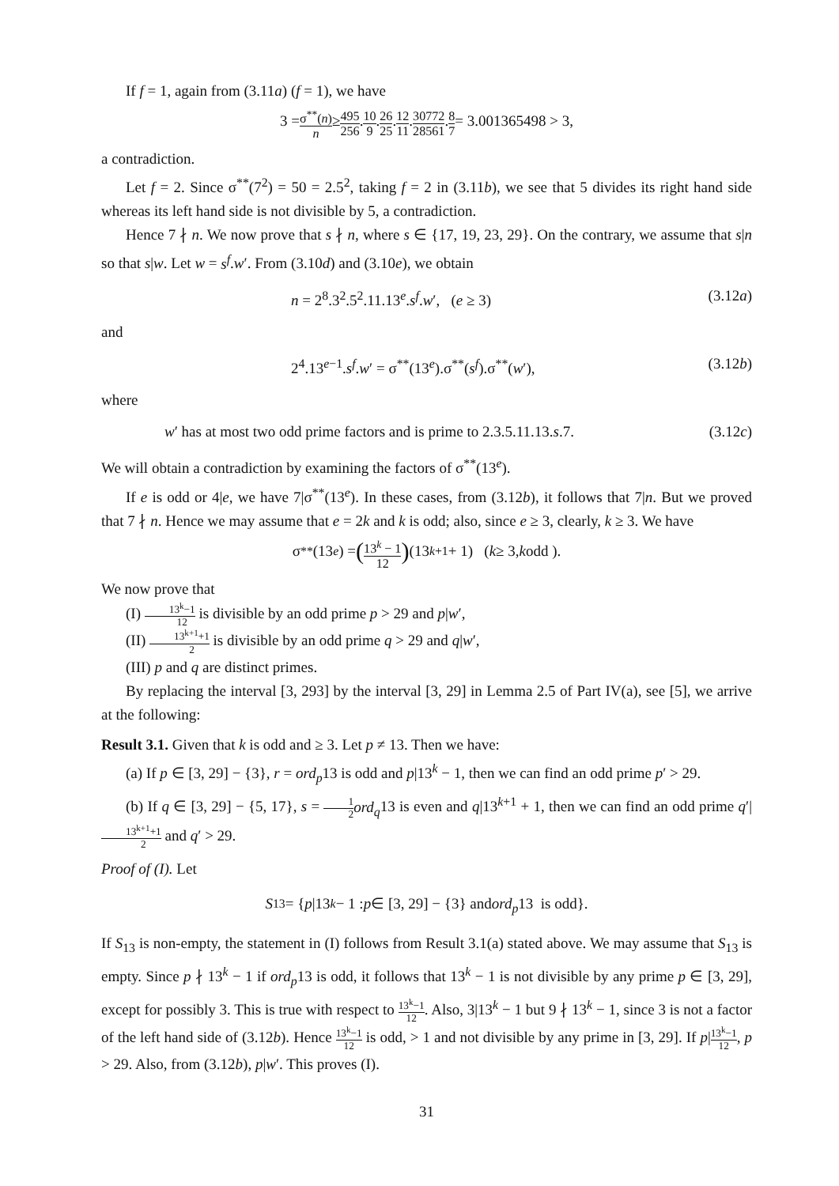If f = 1, again from (3.11a) (f = 1), we have
3 = σ<sup>**</sup>(n) n ≥ 495 256. 10 9. 26 25. 12 11. 30772 28561. 8 7 = 3.001365498 > 3,
a contradiction.
Let f = 2. Since σ<sup>**</sup>(7<sup>2</sup>) = 50 = 2.5<sup>2</sup>, taking f = 2 in (3.11b), we see that 5 divides its right hand side whereas its left hand side is not divisible by 5, a contradiction.
Hence 7 ∤ n. We now prove that s ∤ n, where s ∈ {17, 19, 23, 29}. On the contrary, we assume that s|n so that s|w. Let w = s<sup>f</sup>.w′. From (3.10d) and (3.10e), we obtain
n = 2<sup>8</sup>.3<sup>2</sup>.5<sup>2</sup>.11.13<sup>e</sup>.s<sup>f</sup>.w′, (e ≥ 3) (3.12a)
and
2<sup>4</sup>.13<sup>e−1</sup>.s<sup>f</sup>.w′ = σ<sup>**</sup>(13<sup>e</sup>).σ<sup>**</sup>(s<sup>f</sup>).σ<sup>**</sup>(w′), (3.12b)
where
w′ has at most two odd prime factors and is prime to 2.3.5.11.13.s.7. (3.12c)
We will obtain a contradiction by examining the factors of σ<sup>**</sup>(13<sup>e</sup>).
If e is odd or 4|e, we have 7|σ<sup>**</sup>(13<sup>e</sup>). In these cases, from (3.12b), it follows that 7|n. But we proved that 7 ∤ n. Hence we may assume that e = 2k and k is odd; also, since e ≥ 3, clearly, k ≥ 3. We have
σ<sup>**</sup>(13<sup>e</sup>) = (13<sup>k</sup> − 1 12) (13<sup>k+1</sup> + 1) (k ≥ 3, k odd ).
We now prove that
(I) 13<sup>k</sup>−1 12 is divisible by an odd prime p > 29 and p|w′,
(II) 13<sup>k+1</sup>+1 2 is divisible by an odd prime q > 29 and q|w′,
(III) p and q are distinct primes.
By replacing the interval [3, 293] by the interval [3, 29] in Lemma 2.5 of Part IV(a), see [5], we arrive at the following:
Result 3.1. Given that k is odd and ≥ 3. Let p ≠ 13. Then we have:
(a) If p ∈ [3, 29] − {3}, r = ord<sub>p</sub>13 is odd and p|13<sup>k</sup> − 1, then we can find an odd prime p′ > 29.
(b) If q ∈ [3, 29] − {5, 17}, s = 1 2 ord<sub>q</sub>13 is even and q|13<sup>k+1</sup> + 1, then we can find an odd prime q′|13<sup>k+1</sup>+1 2 and q′ > 29.
Proof of (I). Let
S<sub>13</sub> = { p |13<sup>k</sup> − 1 : p ∈ [3, 29] − {3} and ord<sub>p</sub> 13 is odd}.
If S<sub>13</sub> is non-empty, the statement in (I) follows from Result 3.1(a) stated above. We may assume that S<sub>13</sub> is empty. Since p ∤ 13<sup>k</sup> − 1 if ord<sub>p</sub>13 is odd, it follows that 13<sup>k</sup> − 1 is not divisible by any prime p ∈ [3, 29], except for possibly 3. This is true with respect to 13<sup>k</sup>−1 12. Also, 3|13<sup>k</sup> − 1 but 9 ∤ 13<sup>k</sup> − 1, since 3 is not a factor of the left hand side of (3.12b). Hence 13<sup>k</sup>−1 12 is odd, > 1 and not divisible by any prime in [3, 29]. If p|13<sup>k</sup>−1 12, p > 29. Also, from (3.12b), p|w′. This proves (I).
31